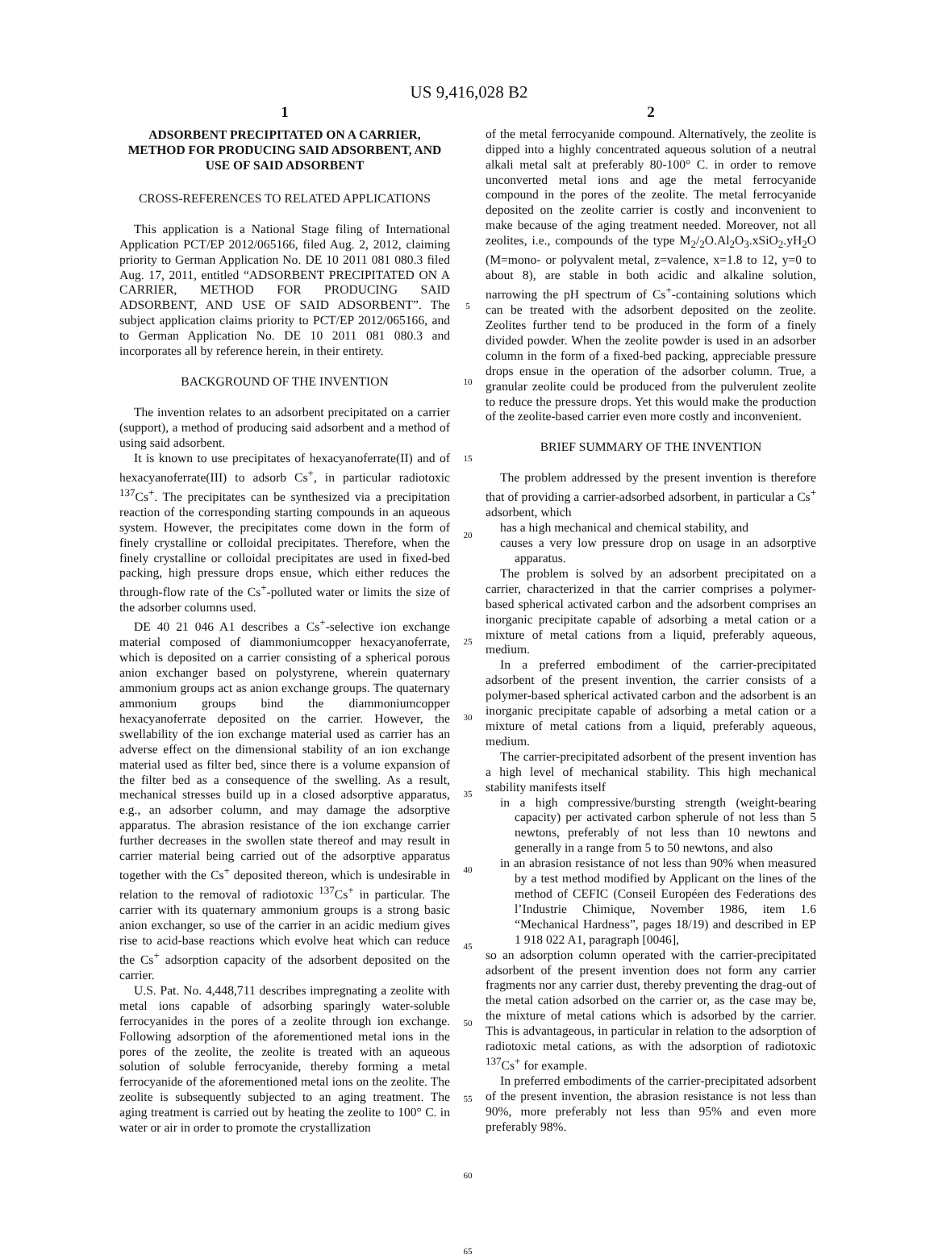US 9,416,028 B2
1
ADSORBENT PRECIPITATED ON A CARRIER, METHOD FOR PRODUCING SAID ADSORBENT, AND USE OF SAID ADSORBENT
CROSS-REFERENCES TO RELATED APPLICATIONS
This application is a National Stage filing of International Application PCT/EP 2012/065166, filed Aug. 2, 2012, claiming priority to German Application No. DE 10 2011 081 080.3 filed Aug. 17, 2011, entitled “ADSORBENT PRECIPITATED ON A CARRIER, METHOD FOR PRODUCING SAID ADSORBENT, AND USE OF SAID ADSORBENT”. The subject application claims priority to PCT/EP 2012/065166, and to German Application No. DE 10 2011 081 080.3 and incorporates all by reference herein, in their entirety.
BACKGROUND OF THE INVENTION
The invention relates to an adsorbent precipitated on a carrier (support), a method of producing said adsorbent and a method of using said adsorbent.
It is known to use precipitates of hexacyanoferrate(II) and of hexacyanoferrate(III) to adsorb Cs<sup>+</sup>, in particular radiotoxic <sup>137</sup>Cs<sup>+</sup>. The precipitates can be synthesized via a precipitation reaction of the corresponding starting compounds in an aqueous system. However, the precipitates come down in the form of finely crystalline or colloidal precipitates. Therefore, when the finely crystalline or colloidal precipitates are used in fixed-bed packing, high pressure drops ensue, which either reduces the through-flow rate of the Cs<sup>+</sup>-polluted water or limits the size of the adsorber columns used.
DE 40 21 046 A1 describes a Cs<sup>+</sup>-selective ion exchange material composed of diammoniumcopper hexacyanoferrate, which is deposited on a carrier consisting of a spherical porous anion exchanger based on polystyrene, wherein quaternary ammonium groups act as anion exchange groups. The quaternary ammonium groups bind the diammoniumcopper hexacyanoferrate deposited on the carrier. However, the swellability of the ion exchange material used as carrier has an adverse effect on the dimensional stability of an ion exchange material used as filter bed, since there is a volume expansion of the filter bed as a consequence of the swelling. As a result, mechanical stresses build up in a closed adsorptive apparatus, e.g., an adsorber column, and may damage the adsorptive apparatus. The abrasion resistance of the ion exchange carrier further decreases in the swollen state thereof and may result in carrier material being carried out of the adsorptive apparatus together with the Cs<sup>+</sup> deposited thereon, which is undesirable in relation to the removal of radiotoxic <sup>137</sup>Cs<sup>+</sup> in particular. The carrier with its quaternary ammonium groups is a strong basic anion exchanger, so use of the carrier in an acidic medium gives rise to acid-base reactions which evolve heat which can reduce the Cs<sup>+</sup> adsorption capacity of the adsorbent deposited on the carrier.
U.S. Pat. No. 4,448,711 describes impregnating a zeolite with metal ions capable of adsorbing sparingly water-soluble ferrocyanides in the pores of a zeolite through ion exchange. Following adsorption of the aforementioned metal ions in the pores of the zeolite, the zeolite is treated with an aqueous solution of soluble ferrocyanide, thereby forming a metal ferrocyanide of the aforementioned metal ions on the zeolite. The zeolite is subsequently subjected to an aging treatment. The aging treatment is carried out by heating the zeolite to 100° C. in water or air in order to promote the crystallization
5
10
15
20
25
30
35
40
45
50
55
60
65
2
of the metal ferrocyanide compound. Alternatively, the zeolite is dipped into a highly concentrated aqueous solution of a neutral alkali metal salt at preferably 80-100° C. in order to remove unconverted metal ions and age the metal ferrocyanide compound in the pores of the zeolite. The metal ferrocyanide deposited on the zeolite carrier is costly and inconvenient to make because of the aging treatment needed. Moreover, not all zeolites, i.e., compounds of the type M<sub>2</sub>/<sub>2</sub>O.Al<sub>2</sub>O<sub>3</sub>.xSiO<sub>2</sub>.yH<sub>2</sub>O (M=mono- or polyvalent metal, z=valence, x=1.8 to 12, y=0 to about 8), are stable in both acidic and alkaline solution, narrowing the pH spectrum of Cs<sup>+</sup>-containing solutions which can be treated with the adsorbent deposited on the zeolite. Zeolites further tend to be produced in the form of a finely divided powder. When the zeolite powder is used in an adsorber column in the form of a fixed-bed packing, appreciable pressure drops ensue in the operation of the adsorber column. True, a granular zeolite could be produced from the pulverulent zeolite to reduce the pressure drops. Yet this would make the production of the zeolite-based carrier even more costly and inconvenient.
BRIEF SUMMARY OF THE INVENTION
The problem addressed by the present invention is therefore that of providing a carrier-adsorbed adsorbent, in particular a Cs<sup>+</sup> adsorbent, which
has a high mechanical and chemical stability, and
causes a very low pressure drop on usage in an adsorptive apparatus.
The problem is solved by an adsorbent precipitated on a carrier, characterized in that the carrier comprises a polymer-based spherical activated carbon and the adsorbent comprises an inorganic precipitate capable of adsorbing a metal cation or a mixture of metal cations from a liquid, preferably aqueous, medium.
In a preferred embodiment of the carrier-precipitated adsorbent of the present invention, the carrier consists of a polymer-based spherical activated carbon and the adsorbent is an inorganic precipitate capable of adsorbing a metal cation or a mixture of metal cations from a liquid, preferably aqueous, medium.
The carrier-precipitated adsorbent of the present invention has a high level of mechanical stability. This high mechanical stability manifests itself
in a high compressive/bursting strength (weight-bearing capacity) per activated carbon spherule of not less than 5 newtons, preferably of not less than 10 newtons and generally in a range from 5 to 50 newtons, and also
in an abrasion resistance of not less than 90% when measured by a test method modified by Applicant on the lines of the method of CEFIC (Conseil Européen des Federations des l’Industrie Chimique, November 1986, item 1.6 “Mechanical Hardness”, pages 18/19) and described in EP 1 918 022 A1, paragraph [0046],
so an adsorption column operated with the carrier-precipitated adsorbent of the present invention does not form any carrier fragments nor any carrier dust, thereby preventing the drag-out of the metal cation adsorbed on the carrier or, as the case may be, the mixture of metal cations which is adsorbed by the carrier. This is advantageous, in particular in relation to the adsorption of radiotoxic metal cations, as with the adsorption of radiotoxic <sup>137</sup>Cs<sup>+</sup> for example.
In preferred embodiments of the carrier-precipitated adsorbent of the present invention, the abrasion resistance is not less than 90%, more preferably not less than 95% and even more preferably 98%.